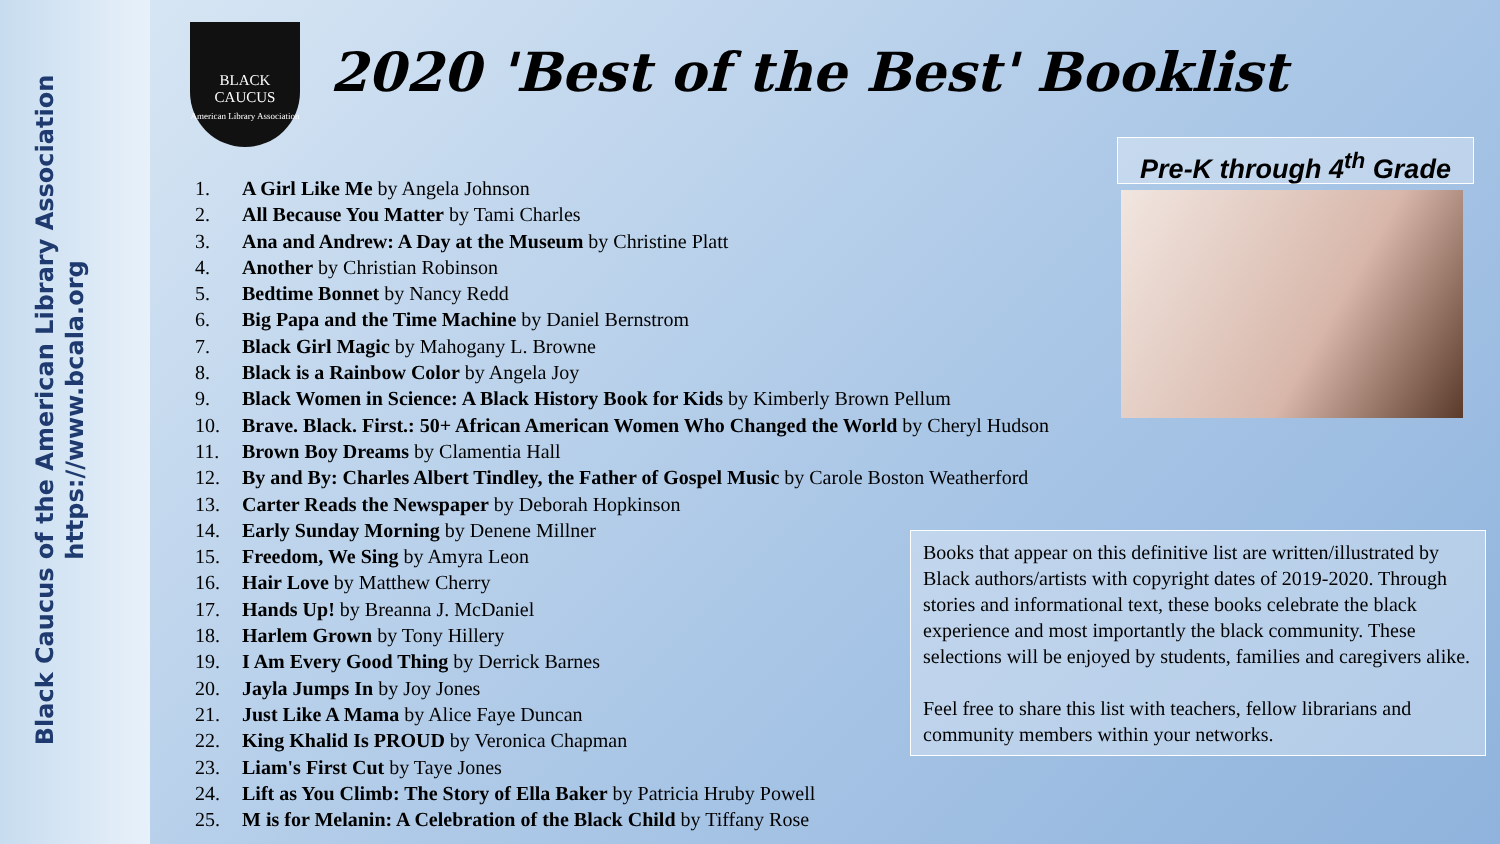Black Caucus of the American Library Association
https://www.bcala.org
BLACK
CAUCUS
American Library Association
2020 'Best of the Best' Booklist
Pre-K through 4<sup>th</sup> Grade
1. A Girl Like Me by Angela Johnson
2. All Because You Matter by Tami Charles
3. Ana and Andrew: A Day at the Museum by Christine Platt
4. Another by Christian Robinson
5. Bedtime Bonnet by Nancy Redd
6. Big Papa and the Time Machine by Daniel Bernstrom
7. Black Girl Magic by Mahogany L. Browne
8. Black is a Rainbow Color by Angela Joy
9. Black Women in Science: A Black History Book for Kids by Kimberly Brown Pellum
10. Brave. Black. First.: 50+ African American Women Who Changed the World by Cheryl Hudson
11. Brown Boy Dreams by Clamentia Hall
12. By and By: Charles Albert Tindley, the Father of Gospel Music by Carole Boston Weatherford
13. Carter Reads the Newspaper by Deborah Hopkinson
14. Early Sunday Morning by Denene Millner
15. Freedom, We Sing by Amyra Leon
16. Hair Love by Matthew Cherry
17. Hands Up! by Breanna J. McDaniel
18. Harlem Grown by Tony Hillery
19. I Am Every Good Thing by Derrick Barnes
20. Jayla Jumps In by Joy Jones
21. Just Like A Mama by Alice Faye Duncan
22. King Khalid Is PROUD by Veronica Chapman
23. Liam's First Cut by Taye Jones
24. Lift as You Climb: The Story of Ella Baker by Patricia Hruby Powell
25. M is for Melanin: A Celebration of the Black Child by Tiffany Rose
Books that appear on this definitive list are written/illustrated by Black authors/artists with copyright dates of 2019-2020. Through stories and informational text, these books celebrate the black experience and most importantly the black community. These selections will be enjoyed by students, families and caregivers alike.
Feel free to share this list with teachers, fellow librarians and community members within your networks.